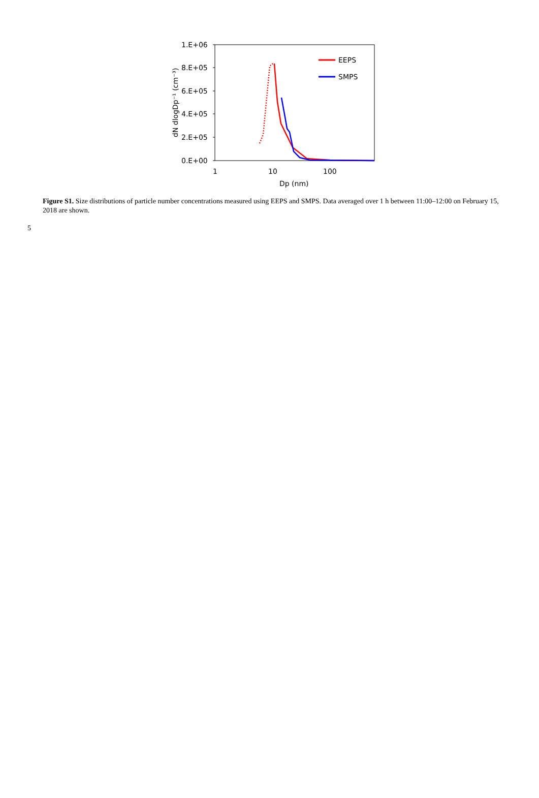1.E+06
8.E+05
6.E+05
4.E+05
2.E+05
0.E+00
1
10
100
Dp (nm)
dN dlogDp⁻¹ (cm⁻³)
EEPS
SMPS
Figure S1. Size distributions of particle number concentrations measured using EEPS and SMPS. Data averaged over 1 h between 11:00–12:00 on February 15, 2018 are shown.
5